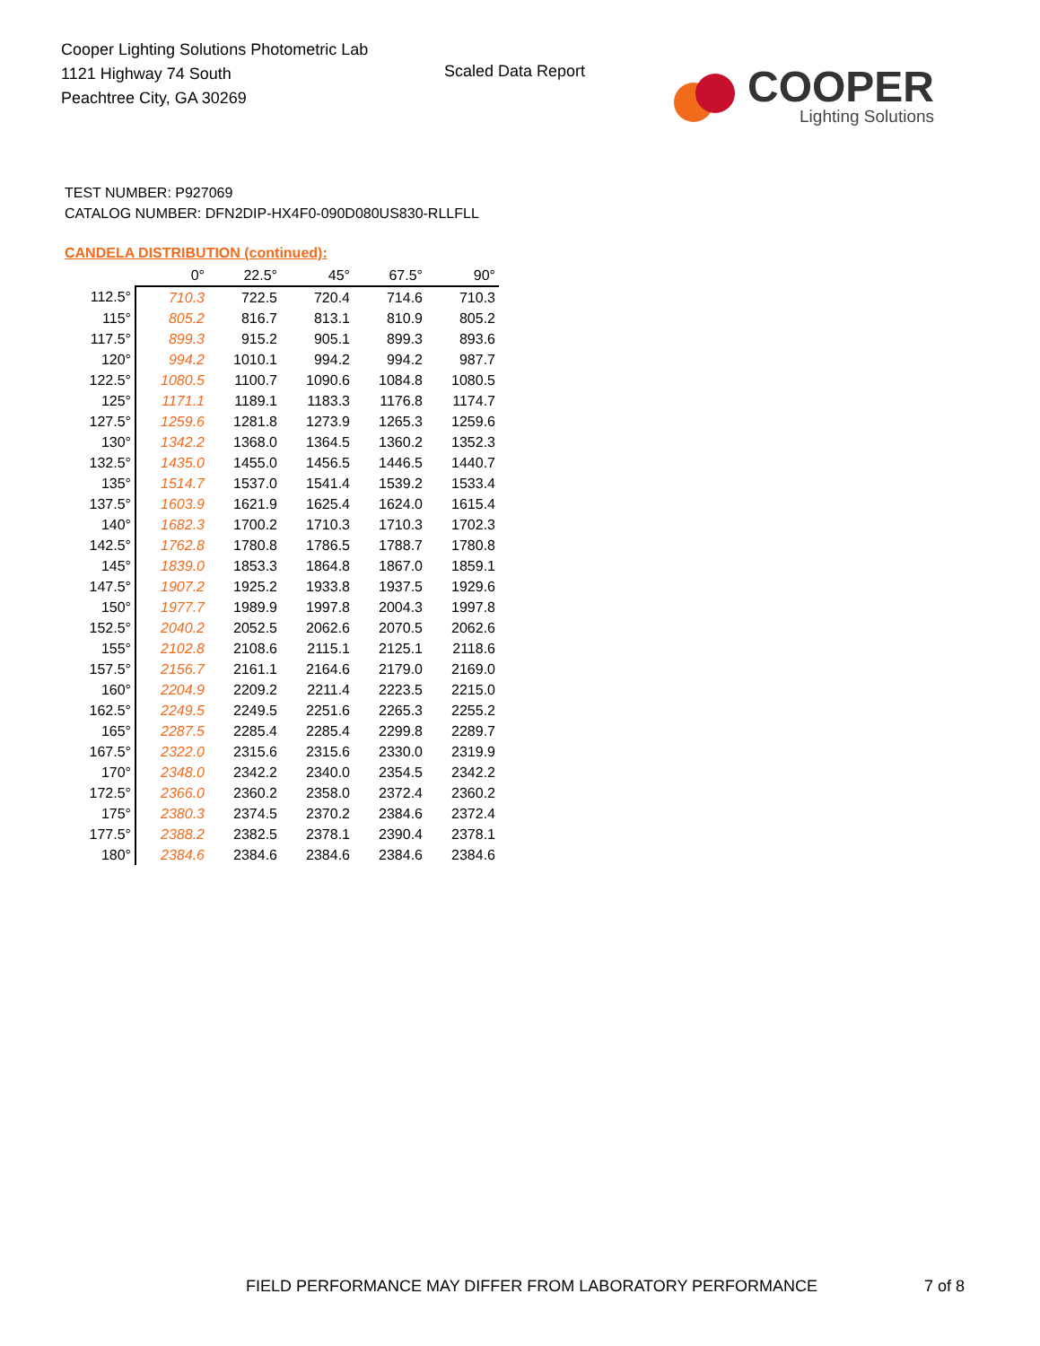Cooper Lighting Solutions Photometric Lab
1121 Highway 74 South
Peachtree City, GA 30269
Scaled Data Report
COOPER
Lighting Solutions
TEST NUMBER: P927069
CATALOG NUMBER: DFN2DIP-HX4F0-090D080US830-RLLFLL
CANDELA DISTRIBUTION (continued):
| | 0° | 22.5° | 45° | 67.5° | 90° |
| 112.5° | 710.3 | 722.5 | 720.4 | 714.6 | 710.3 |
| 115° | 805.2 | 816.7 | 813.1 | 810.9 | 805.2 |
| 117.5° | 899.3 | 915.2 | 905.1 | 899.3 | 893.6 |
| 120° | 994.2 | 1010.1 | 994.2 | 994.2 | 987.7 |
| 122.5° | 1080.5 | 1100.7 | 1090.6 | 1084.8 | 1080.5 |
| 125° | 1171.1 | 1189.1 | 1183.3 | 1176.8 | 1174.7 |
| 127.5° | 1259.6 | 1281.8 | 1273.9 | 1265.3 | 1259.6 |
| 130° | 1342.2 | 1368.0 | 1364.5 | 1360.2 | 1352.3 |
| 132.5° | 1435.0 | 1455.0 | 1456.5 | 1446.5 | 1440.7 |
| 135° | 1514.7 | 1537.0 | 1541.4 | 1539.2 | 1533.4 |
| 137.5° | 1603.9 | 1621.9 | 1625.4 | 1624.0 | 1615.4 |
| 140° | 1682.3 | 1700.2 | 1710.3 | 1710.3 | 1702.3 |
| 142.5° | 1762.8 | 1780.8 | 1786.5 | 1788.7 | 1780.8 |
| 145° | 1839.0 | 1853.3 | 1864.8 | 1867.0 | 1859.1 |
| 147.5° | 1907.2 | 1925.2 | 1933.8 | 1937.5 | 1929.6 |
| 150° | 1977.7 | 1989.9 | 1997.8 | 2004.3 | 1997.8 |
| 152.5° | 2040.2 | 2052.5 | 2062.6 | 2070.5 | 2062.6 |
| 155° | 2102.8 | 2108.6 | 2115.1 | 2125.1 | 2118.6 |
| 157.5° | 2156.7 | 2161.1 | 2164.6 | 2179.0 | 2169.0 |
| 160° | 2204.9 | 2209.2 | 2211.4 | 2223.5 | 2215.0 |
| 162.5° | 2249.5 | 2249.5 | 2251.6 | 2265.3 | 2255.2 |
| 165° | 2287.5 | 2285.4 | 2285.4 | 2299.8 | 2289.7 |
| 167.5° | 2322.0 | 2315.6 | 2315.6 | 2330.0 | 2319.9 |
| 170° | 2348.0 | 2342.2 | 2340.0 | 2354.5 | 2342.2 |
| 172.5° | 2366.0 | 2360.2 | 2358.0 | 2372.4 | 2360.2 |
| 175° | 2380.3 | 2374.5 | 2370.2 | 2384.6 | 2372.4 |
| 177.5° | 2388.2 | 2382.5 | 2378.1 | 2390.4 | 2378.1 |
| 180° | 2384.6 | 2384.6 | 2384.6 | 2384.6 | 2384.6 |
FIELD PERFORMANCE MAY DIFFER FROM LABORATORY PERFORMANCE
7 of 8